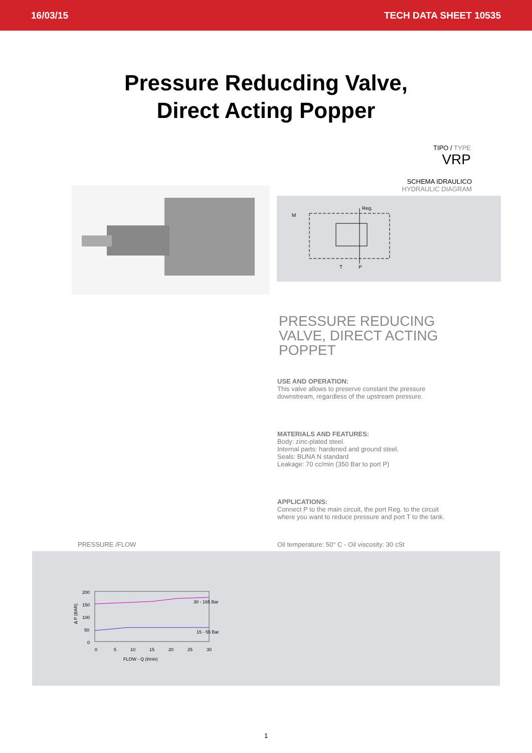16/03/15 TECH DATA SHEET 10535
Pressure Reducding Valve,
Direct Acting Popper
TIPO / TYPE
VRP
SCHEMA IDRAULICO
HYDRAULIC DIAGRAM
M
Reg.
T
P
PRESSURE REDUCING
VALVE, DIRECT ACTING
POPPET
USE AND OPERATION:
This valve allows to preserve constant the pressure
downstream, regardless of the upstream pressure.
MATERIALS AND FEATURES:
Body: zinc-plated steel.
Internal parts: hardened and ground steel.
Seals: BUNA N standard
Leakage: 70 cc/min (350 Bar to port P)
APPLICATIONS:
Connect P to the main circuit, the port Reg. to the circuit
where you want to reduce pressure and port T to the tank.
PRESSURE /FLOW Oil temperature: 50° C - Oil viscosity: 30 cSt
200
150
100
50
0
0
5
10
15
20
25
30
FLOW - Q (l/min)
Δ P (BAR)
30 - 165 Bar
15 - 55 Bar
1